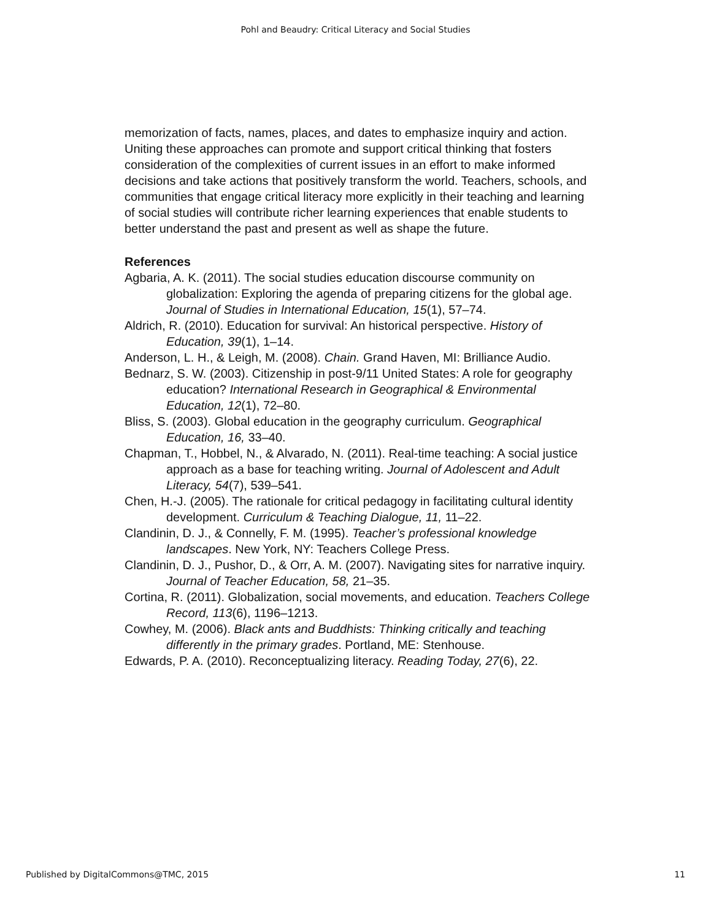Pohl and Beaudry: Critical Literacy and Social Studies
memorization of facts, names, places, and dates to emphasize inquiry and action. Uniting these approaches can promote and support critical thinking that fosters consideration of the complexities of current issues in an effort to make informed decisions and take actions that positively transform the world. Teachers, schools, and communities that engage critical literacy more explicitly in their teaching and learning of social studies will contribute richer learning experiences that enable students to better understand the past and present as well as shape the future.
References
Agbaria, A. K. (2011). The social studies education discourse community on globalization: Exploring the agenda of preparing citizens for the global age. Journal of Studies in International Education, 15(1), 57–74.
Aldrich, R. (2010). Education for survival: An historical perspective. History of Education, 39(1), 1–14.
Anderson, L. H., & Leigh, M. (2008). Chain. Grand Haven, MI: Brilliance Audio.
Bednarz, S. W. (2003). Citizenship in post-9/11 United States: A role for geography education? International Research in Geographical & Environmental Education, 12(1), 72–80.
Bliss, S. (2003). Global education in the geography curriculum. Geographical Education, 16, 33–40.
Chapman, T., Hobbel, N., & Alvarado, N. (2011). Real-time teaching: A social justice approach as a base for teaching writing. Journal of Adolescent and Adult Literacy, 54(7), 539–541.
Chen, H.-J. (2005). The rationale for critical pedagogy in facilitating cultural identity development. Curriculum & Teaching Dialogue, 11, 11–22.
Clandinin, D. J., & Connelly, F. M. (1995). Teacher’s professional knowledge landscapes. New York, NY: Teachers College Press.
Clandinin, D. J., Pushor, D., & Orr, A. M. (2007). Navigating sites for narrative inquiry. Journal of Teacher Education, 58, 21–35.
Cortina, R. (2011). Globalization, social movements, and education. Teachers College Record, 113(6), 1196–1213.
Cowhey, M. (2006). Black ants and Buddhists: Thinking critically and teaching differently in the primary grades. Portland, ME: Stenhouse.
Edwards, P. A. (2010). Reconceptualizing literacy. Reading Today, 27(6), 22.
Published by DigitalCommons@TMC, 2015 11